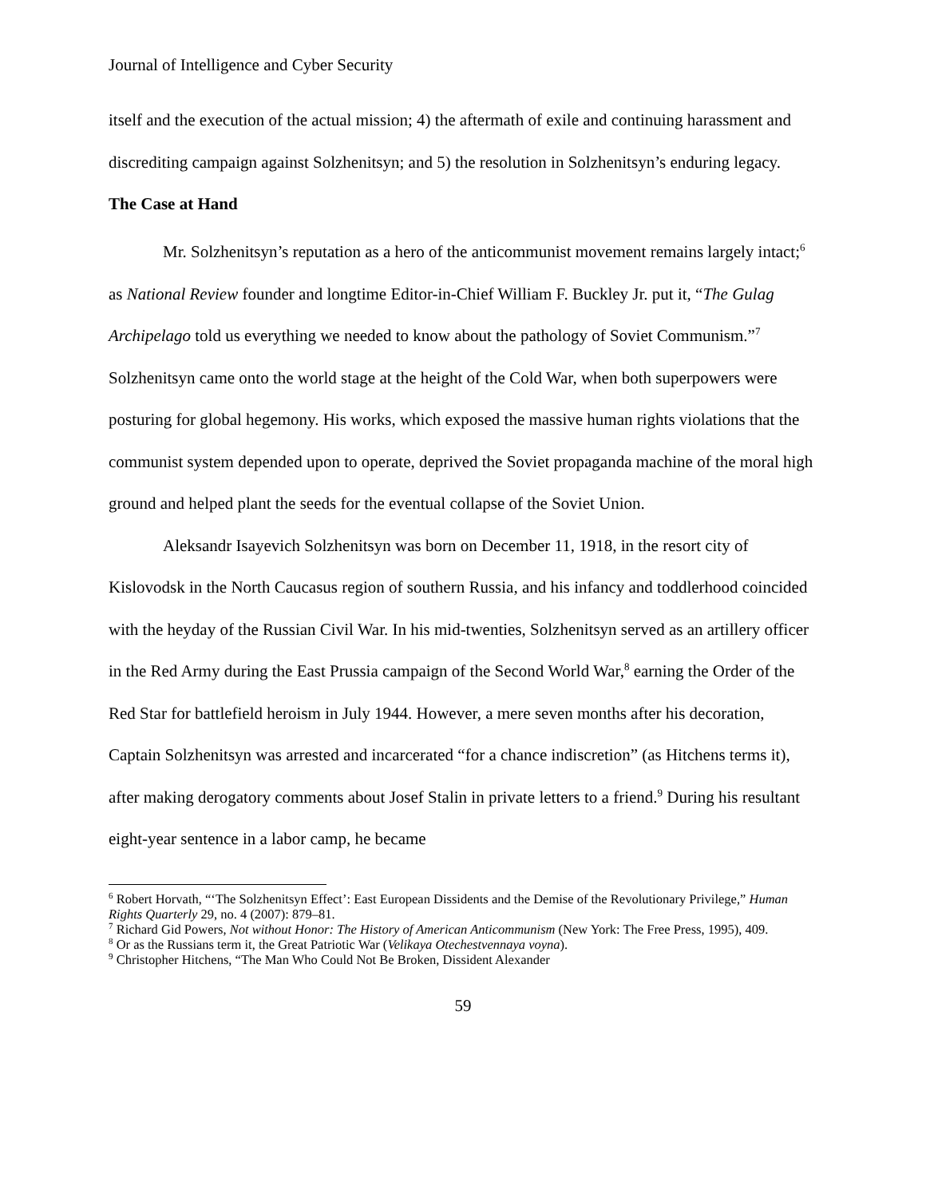Journal of Intelligence and Cyber Security
itself and the execution of the actual mission; 4) the aftermath of exile and continuing harassment and discrediting campaign against Solzhenitsyn; and 5) the resolution in Solzhenitsyn’s enduring legacy.
The Case at Hand
Mr. Solzhenitsyn’s reputation as a hero of the anticommunist movement remains largely intact;<sup>6</sup> as National Review founder and longtime Editor-in-Chief William F. Buckley Jr. put it, “The Gulag Archipelago told us everything we needed to know about the pathology of Soviet Communism.”<sup>7</sup> Solzhenitsyn came onto the world stage at the height of the Cold War, when both superpowers were posturing for global hegemony. His works, which exposed the massive human rights violations that the communist system depended upon to operate, deprived the Soviet propaganda machine of the moral high ground and helped plant the seeds for the eventual collapse of the Soviet Union.
Aleksandr Isayevich Solzhenitsyn was born on December 11, 1918, in the resort city of Kislovodsk in the North Caucasus region of southern Russia, and his infancy and toddlerhood coincided with the heyday of the Russian Civil War. In his mid-twenties, Solzhenitsyn served as an artillery officer in the Red Army during the East Prussia campaign of the Second World War,<sup>8</sup> earning the Order of the Red Star for battlefield heroism in July 1944. However, a mere seven months after his decoration, Captain Solzhenitsyn was arrested and incarcerated “for a chance indiscretion” (as Hitchens terms it), after making derogatory comments about Josef Stalin in private letters to a friend.<sup>9</sup> During his resultant eight-year sentence in a labor camp, he became
<sup>6</sup> Robert Horvath, “‘The Solzhenitsyn Effect’: East European Dissidents and the Demise of the Revolutionary Privilege,” Human Rights Quarterly 29, no. 4 (2007): 879–81.
<sup>7</sup> Richard Gid Powers, Not without Honor: The History of American Anticommunism (New York: The Free Press, 1995), 409.
<sup>8</sup> Or as the Russians term it, the Great Patriotic War (Velikaya Otechestvennaya voyna).
<sup>9</sup> Christopher Hitchens, “The Man Who Could Not Be Broken, Dissident Alexander
59